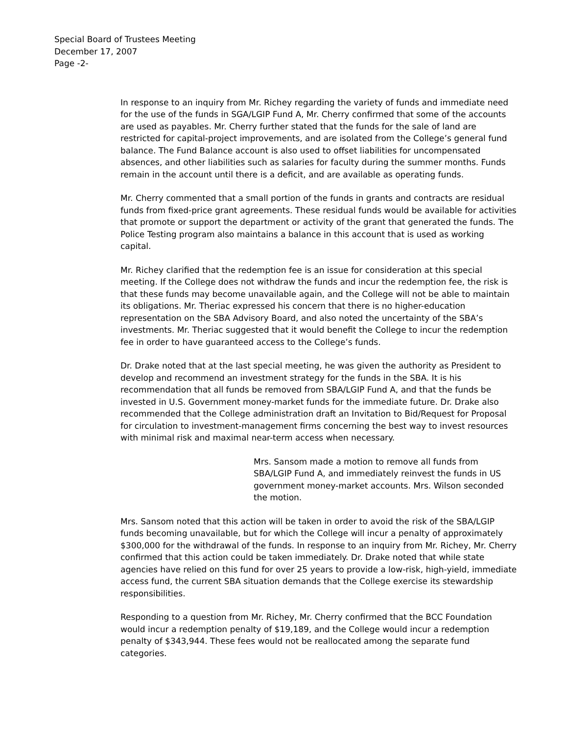Special Board of Trustees Meeting
December 17, 2007
Page -2-
In response to an inquiry from Mr. Richey regarding the variety of funds and immediate need for the use of the funds in SGA/LGIP Fund A, Mr. Cherry confirmed that some of the accounts are used as payables. Mr. Cherry further stated that the funds for the sale of land are restricted for capital-project improvements, and are isolated from the College’s general fund balance. The Fund Balance account is also used to offset liabilities for uncompensated absences, and other liabilities such as salaries for faculty during the summer months. Funds remain in the account until there is a deficit, and are available as operating funds.
Mr. Cherry commented that a small portion of the funds in grants and contracts are residual funds from fixed-price grant agreements. These residual funds would be available for activities that promote or support the department or activity of the grant that generated the funds. The Police Testing program also maintains a balance in this account that is used as working capital.
Mr. Richey clarified that the redemption fee is an issue for consideration at this special meeting. If the College does not withdraw the funds and incur the redemption fee, the risk is that these funds may become unavailable again, and the College will not be able to maintain its obligations. Mr. Theriac expressed his concern that there is no higher-education representation on the SBA Advisory Board, and also noted the uncertainty of the SBA’s investments. Mr. Theriac suggested that it would benefit the College to incur the redemption fee in order to have guaranteed access to the College’s funds.
Dr. Drake noted that at the last special meeting, he was given the authority as President to develop and recommend an investment strategy for the funds in the SBA. It is his recommendation that all funds be removed from SBA/LGIP Fund A, and that the funds be invested in U.S. Government money-market funds for the immediate future. Dr. Drake also recommended that the College administration draft an Invitation to Bid/Request for Proposal for circulation to investment-management firms concerning the best way to invest resources with minimal risk and maximal near-term access when necessary.
Mrs. Sansom made a motion to remove all funds from SBA/LGIP Fund A, and immediately reinvest the funds in US government money-market accounts. Mrs. Wilson seconded the motion.
Mrs. Sansom noted that this action will be taken in order to avoid the risk of the SBA/LGIP funds becoming unavailable, but for which the College will incur a penalty of approximately $300,000 for the withdrawal of the funds. In response to an inquiry from Mr. Richey, Mr. Cherry confirmed that this action could be taken immediately. Dr. Drake noted that while state agencies have relied on this fund for over 25 years to provide a low-risk, high-yield, immediate access fund, the current SBA situation demands that the College exercise its stewardship responsibilities.
Responding to a question from Mr. Richey, Mr. Cherry confirmed that the BCC Foundation would incur a redemption penalty of $19,189, and the College would incur a redemption penalty of $343,944. These fees would not be reallocated among the separate fund categories.